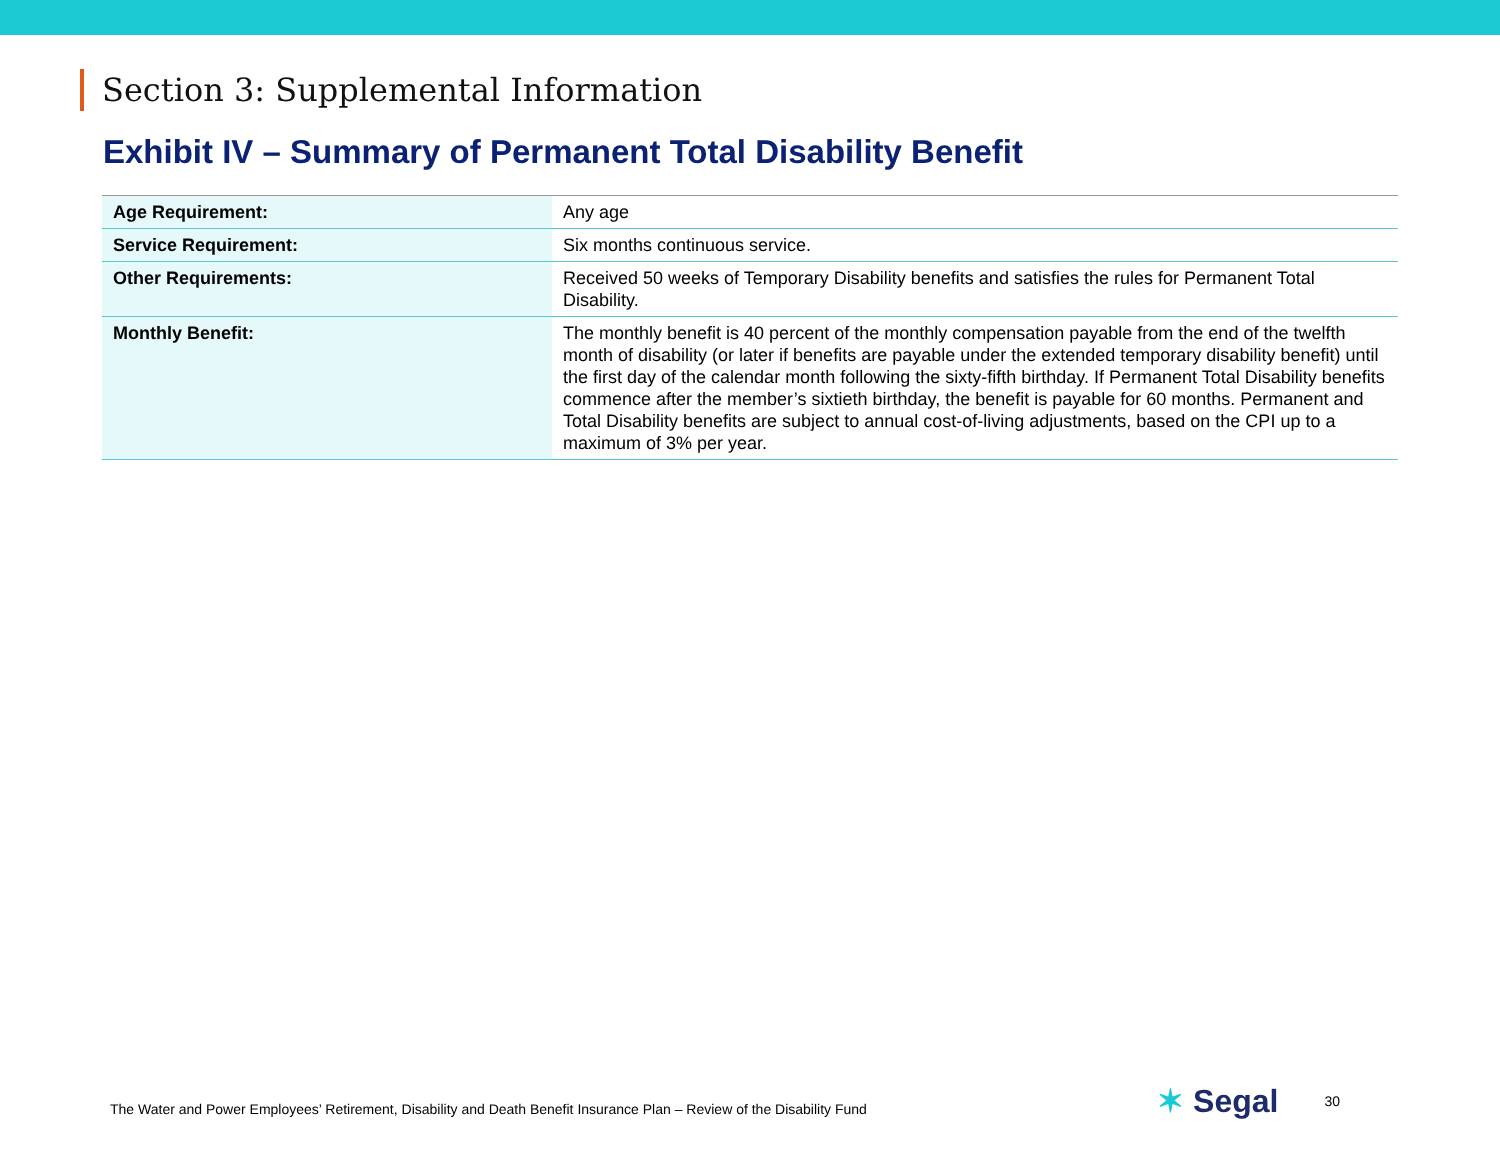Section 3: Supplemental Information
Exhibit IV – Summary of Permanent Total Disability Benefit
| Age Requirement: | Any age |
| Service Requirement: | Six months continuous service. |
| Other Requirements: | Received 50 weeks of Temporary Disability benefits and satisfies the rules for Permanent Total Disability. |
| Monthly Benefit: | The monthly benefit is 40 percent of the monthly compensation payable from the end of the twelfth month of disability (or later if benefits are payable under the extended temporary disability benefit) until the first day of the calendar month following the sixty-fifth birthday. If Permanent Total Disability benefits commence after the member’s sixtieth birthday, the benefit is payable for 60 months. Permanent and Total Disability benefits are subject to annual cost-of-living adjustments, based on the CPI up to a maximum of 3% per year. |
The Water and Power Employees’ Retirement, Disability and Death Benefit Insurance Plan – Review of the Disability Fund
✶ Segal
30